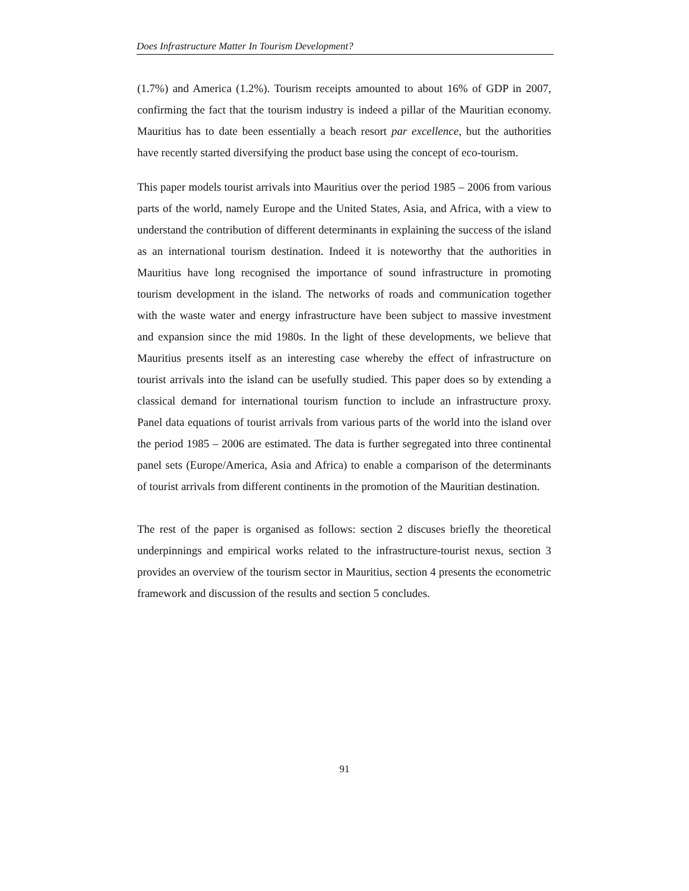Does Infrastructure Matter In Tourism Development?
(1.7%) and America (1.2%). Tourism receipts amounted to about 16% of GDP in 2007, confirming the fact that the tourism industry is indeed a pillar of the Mauritian economy. Mauritius has to date been essentially a beach resort par excellence, but the authorities have recently started diversifying the product base using the concept of eco-tourism.
This paper models tourist arrivals into Mauritius over the period 1985 – 2006 from various parts of the world, namely Europe and the United States, Asia, and Africa, with a view to understand the contribution of different determinants in explaining the success of the island as an international tourism destination. Indeed it is noteworthy that the authorities in Mauritius have long recognised the importance of sound infrastructure in promoting tourism development in the island. The networks of roads and communication together with the waste water and energy infrastructure have been subject to massive investment and expansion since the mid 1980s. In the light of these developments, we believe that Mauritius presents itself as an interesting case whereby the effect of infrastructure on tourist arrivals into the island can be usefully studied. This paper does so by extending a classical demand for international tourism function to include an infrastructure proxy. Panel data equations of tourist arrivals from various parts of the world into the island over the period 1985 – 2006 are estimated. The data is further segregated into three continental panel sets (Europe/America, Asia and Africa) to enable a comparison of the determinants of tourist arrivals from different continents in the promotion of the Mauritian destination.
The rest of the paper is organised as follows: section 2 discuses briefly the theoretical underpinnings and empirical works related to the infrastructure-tourist nexus, section 3 provides an overview of the tourism sector in Mauritius, section 4 presents the econometric framework and discussion of the results and section 5 concludes.
91